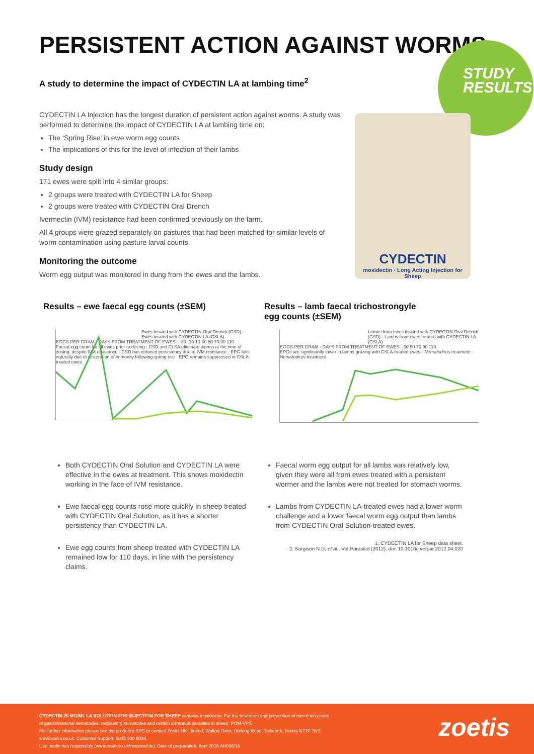PERSISTENT ACTION AGAINST WORMS
A study to determine the impact of CYDECTIN LA at lambing time<sup>2</sup>
STUDY
RESULTS
CYDECTIN LA Injection has the longest duration of persistent action against worms. A study was performed to determine the impact of CYDECTIN LA at lambing time on:
The ‘Spring Rise’ in ewe worm egg counts
The implications of this for the level of infection of their lambs
Study design
171 ewes were split into 4 similar groups:
2 groups were treated with CYDECTIN LA for Sheep
2 groups were treated with CYDECTIN Oral Drench
Ivermectin (IVM) resistance had been confirmed previously on the farm.
All 4 groups were grazed separately on pastures that had been matched for similar levels of worm contamination using pasture larval counts.
Monitoring the outcome
Worm egg output was monitored in dung from the ewes and the lambs.
CYDECTIN
moxidectin · Long Acting Injection for Sheep
Results – ewe faecal egg counts (±SEM)
Results – lamb faecal trichostrongyle
egg counts (±SEM)
Ewes treated with CYDECTIN Oral Drench (CSD) · Ewes treated with CYDECTIN LA (CSLA)
EGGS PER GRAM · DAYS FROM TREATMENT OF EWES · -30 -10 10 30 50 70 90 110
Faecal egg count for all ewes prior to dosing · CSD and CLSA eliminate worms at the time of dosing, despite IVM resistance · CSD has reduced persistency due to IVM resistance · EPG falls naturally due to restoration of immunity following spring rise · EPG remains suppressed in CSLA-treated ewes
Lambs from ewes treated with CYDECTIN Oral Drench (CSD) · Lambs from ewes treated with CYDECTIN LA (CSLA)
EGGS PER GRAM · DAYS FROM TREATMENT OF EWES · 30 50 70 90 110
EPGs are significantly lower in lambs grazing with CSLA-treated ewes · Nematodirus treatment · Nematodirus treatment
Both CYDECTIN Oral Solution and CYDECTIN LA were effective in the ewes at treatment. This shows moxidectin working in the face of IVM resistance.
Ewe faecal egg counts rose more quickly in sheep treated with CYDECTIN Oral Solution, as it has a shorter persistency than CYDECTIN LA.
Ewe egg counts from sheep treated with CYDECTIN LA remained low for 110 days, in line with the persistency claims.
Faecal worm egg output for all lambs was relatively low, given they were all from ewes treated with a persistent wormer and the lambs were not treated for stomach worms.
Lambs from CYDECTIN LA-treated ewes had a lower worm challenge and a lower faecal worm egg output than lambs from CYDECTIN Oral Solution-treated ewes.
1. CYDECTIN LA for Sheep data sheet.
2. Sargison N.D, et al., Vet.Parasitol (2012), doi: 10.1016/j.vetpar.2012.04.020
CYDECTIN 20 MG/ML LA SOLUTION FOR INJECTION FOR SHEEP contains moxidectin. For the treatment and prevention of mixed infections
of gastrointestinal nematodes, respiratory nematodes and certain arthropod parasites in sheep. POM-VPS
For further information please see the product's SPC or contact Zoetis UK Limited, Walton Oaks, Dorking Road, Tadworth, Surrey KT20 7NS.
www.zoetis.co.uk. Customer Support: 0845 300 8034.
Use medicines responsibly (www.noah.co.uk/responsible). Date of preparation: April 2016 AH096/16
zoetis